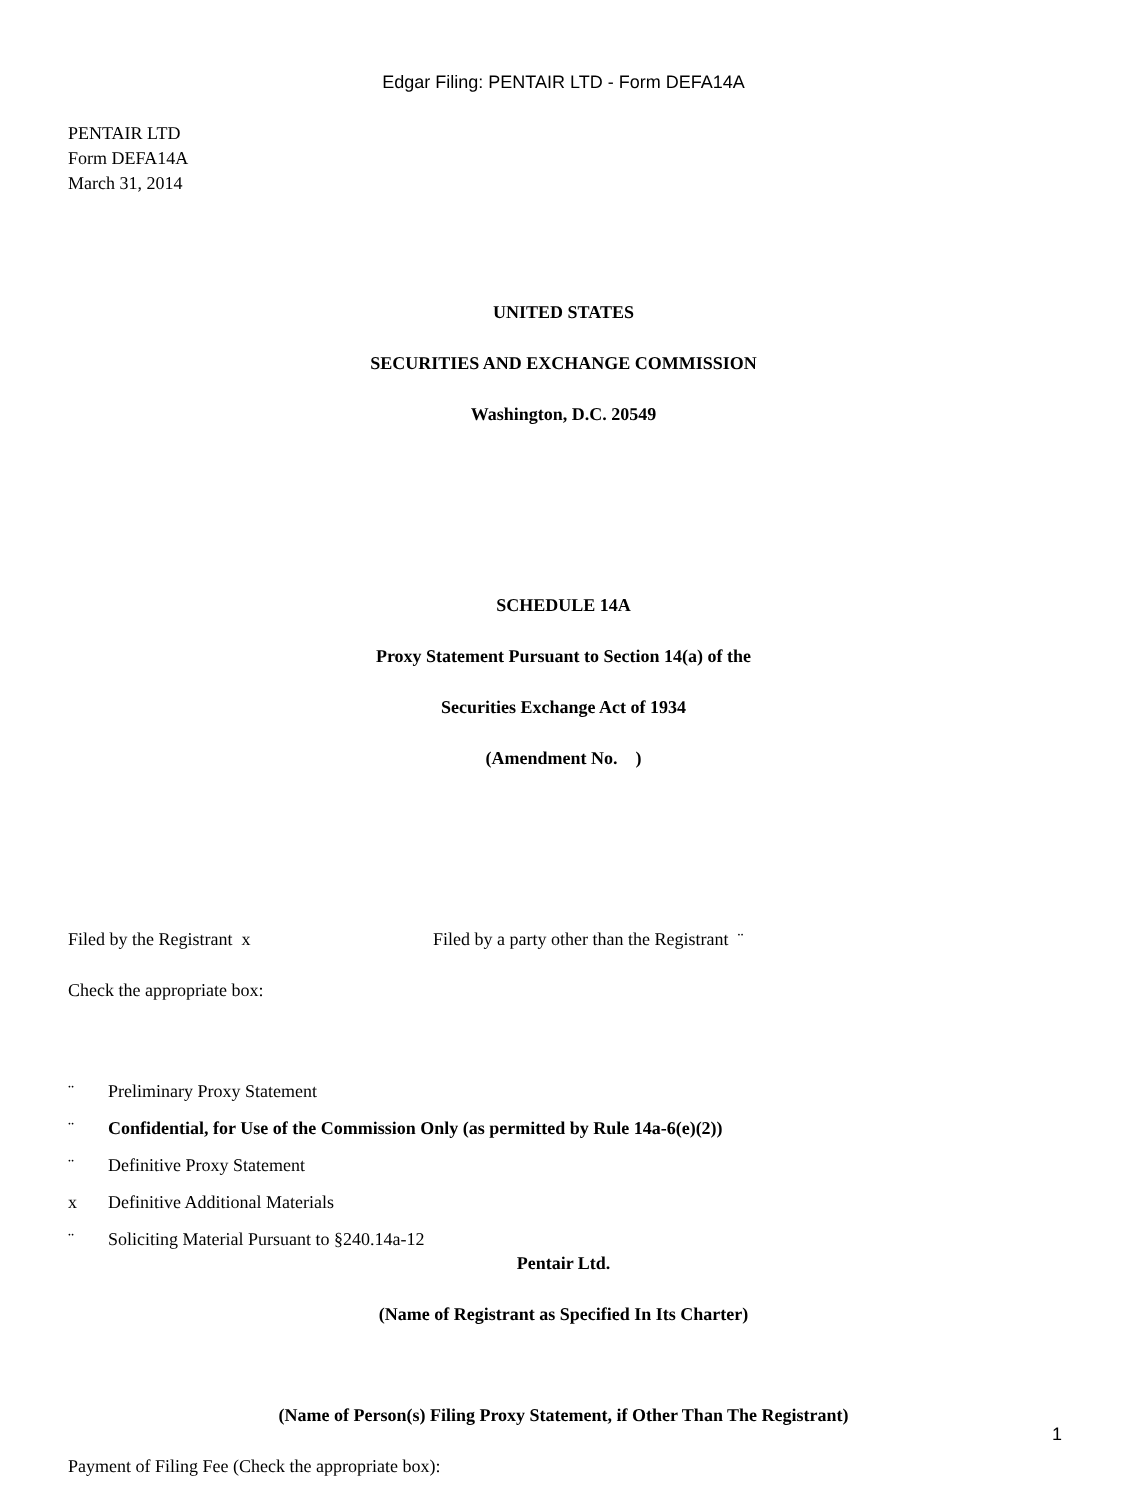Edgar Filing: PENTAIR LTD - Form DEFA14A
PENTAIR LTD
Form DEFA14A
March 31, 2014
UNITED STATES
SECURITIES AND EXCHANGE COMMISSION
Washington, D.C. 20549
SCHEDULE 14A
Proxy Statement Pursuant to Section 14(a) of the
Securities Exchange Act of 1934
(Amendment No. )
Filed by the Registrant x Filed by a party other than the Registrant ¨
Check the appropriate box:
¨ Preliminary Proxy Statement
¨ Confidential, for Use of the Commission Only (as permitted by Rule 14a-6(e)(2))
¨ Definitive Proxy Statement
x Definitive Additional Materials
¨ Soliciting Material Pursuant to §240.14a-12
Pentair Ltd.
(Name of Registrant as Specified In Its Charter)
(Name of Person(s) Filing Proxy Statement, if Other Than The Registrant)
Payment of Filing Fee (Check the appropriate box):
1